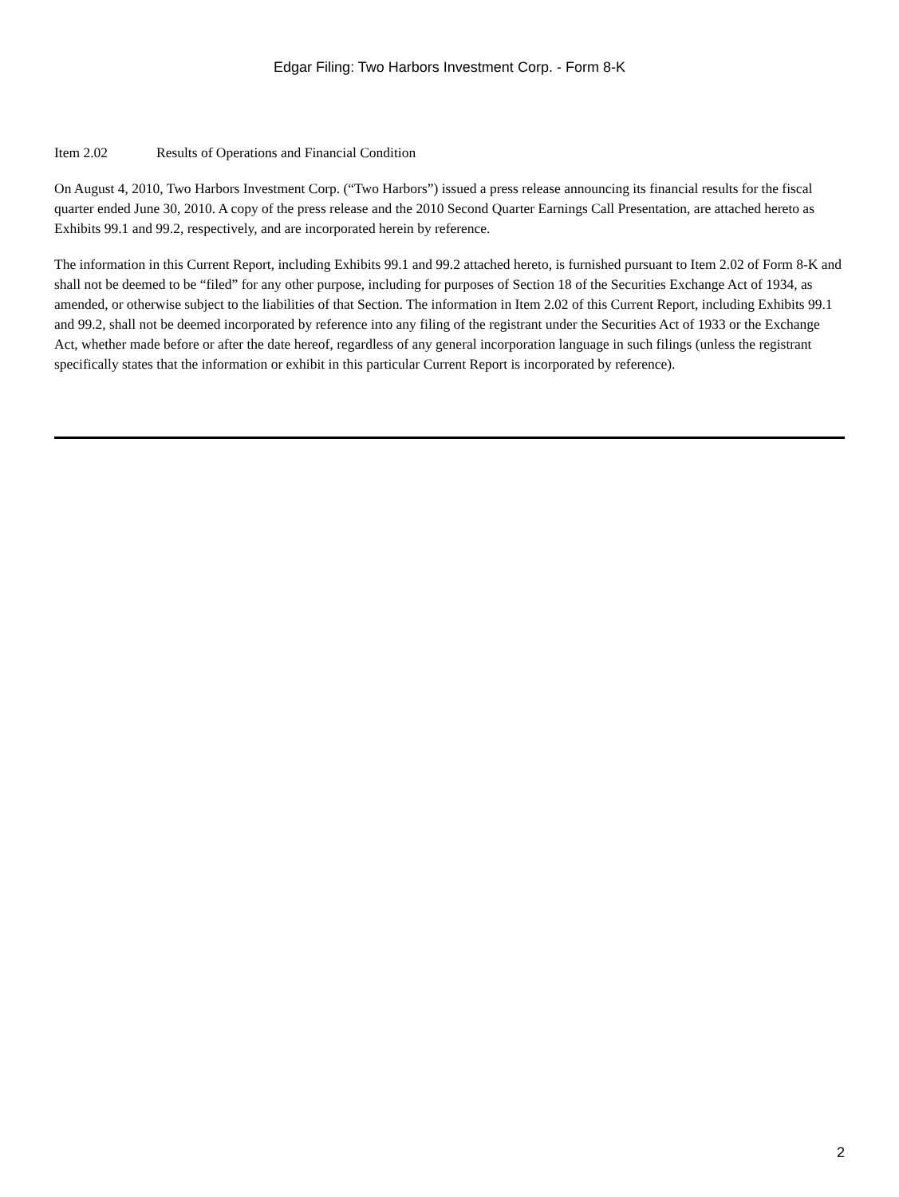Edgar Filing: Two Harbors Investment Corp. - Form 8-K
Item 2.02 Results of Operations and Financial Condition
On August 4, 2010, Two Harbors Investment Corp. (“Two Harbors”) issued a press release announcing its financial results for the fiscal quarter ended June 30, 2010. A copy of the press release and the 2010 Second Quarter Earnings Call Presentation, are attached hereto as Exhibits 99.1 and 99.2, respectively, and are incorporated herein by reference.
The information in this Current Report, including Exhibits 99.1 and 99.2 attached hereto, is furnished pursuant to Item 2.02 of Form 8-K and shall not be deemed to be “filed” for any other purpose, including for purposes of Section 18 of the Securities Exchange Act of 1934, as amended, or otherwise subject to the liabilities of that Section. The information in Item 2.02 of this Current Report, including Exhibits 99.1 and 99.2, shall not be deemed incorporated by reference into any filing of the registrant under the Securities Act of 1933 or the Exchange Act, whether made before or after the date hereof, regardless of any general incorporation language in such filings (unless the registrant specifically states that the information or exhibit in this particular Current Report is incorporated by reference).
2